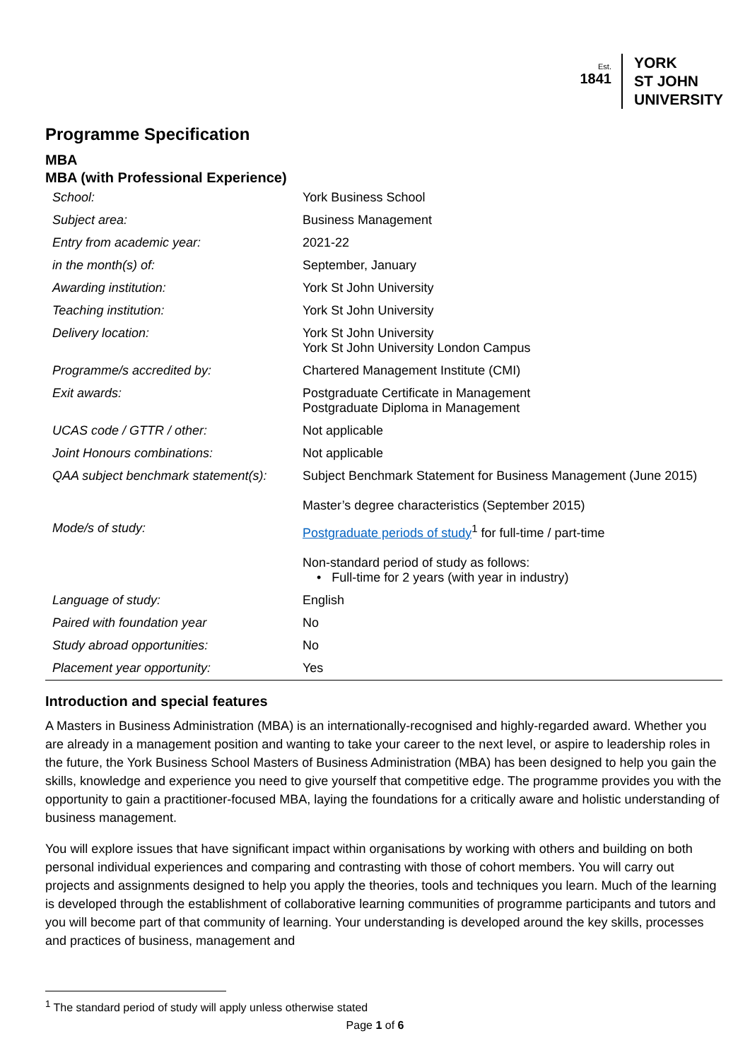Est.
1841
YORK
ST JOHN
UNIVERSITY
Programme Specification
MBA
MBA (with Professional Experience)
| School: | York Business School |
| Subject area: | Business Management |
| Entry from academic year: | 2021-22 |
| in the month(s) of: | September, January |
| Awarding institution: | York St John University |
| Teaching institution: | York St John University |
| Delivery location: | York St John University York St John University London Campus |
| Programme/s accredited by: | Chartered Management Institute (CMI) |
| Exit awards: | Postgraduate Certificate in Management Postgraduate Diploma in Management |
| UCAS code / GTTR / other: | Not applicable |
| Joint Honours combinations: | Not applicable |
| QAA subject benchmark statement(s): | Subject Benchmark Statement for Business Management (June 2015) Master’s degree characteristics (September 2015) |
| Mode/s of study: | Postgraduate periods of study<sup>1</sup> for full-time / part-time Non-standard period of study as follows: • Full-time for 2 years (with year in industry) |
| Language of study: | English |
| Paired with foundation year | No |
| Study abroad opportunities: | No |
| Placement year opportunity: | Yes |
Introduction and special features
A Masters in Business Administration (MBA) is an internationally-recognised and highly-regarded award. Whether you are already in a management position and wanting to take your career to the next level, or aspire to leadership roles in the future, the York Business School Masters of Business Administration (MBA) has been designed to help you gain the skills, knowledge and experience you need to give yourself that competitive edge. The programme provides you with the opportunity to gain a practitioner-focused MBA, laying the foundations for a critically aware and holistic understanding of business management.
You will explore issues that have significant impact within organisations by working with others and building on both personal individual experiences and comparing and contrasting with those of cohort members. You will carry out projects and assignments designed to help you apply the theories, tools and techniques you learn. Much of the learning is developed through the establishment of collaborative learning communities of programme participants and tutors and you will become part of that community of learning. Your understanding is developed around the key skills, processes and practices of business, management and
<sup>1</sup> The standard period of study will apply unless otherwise stated
Page 1 of 6